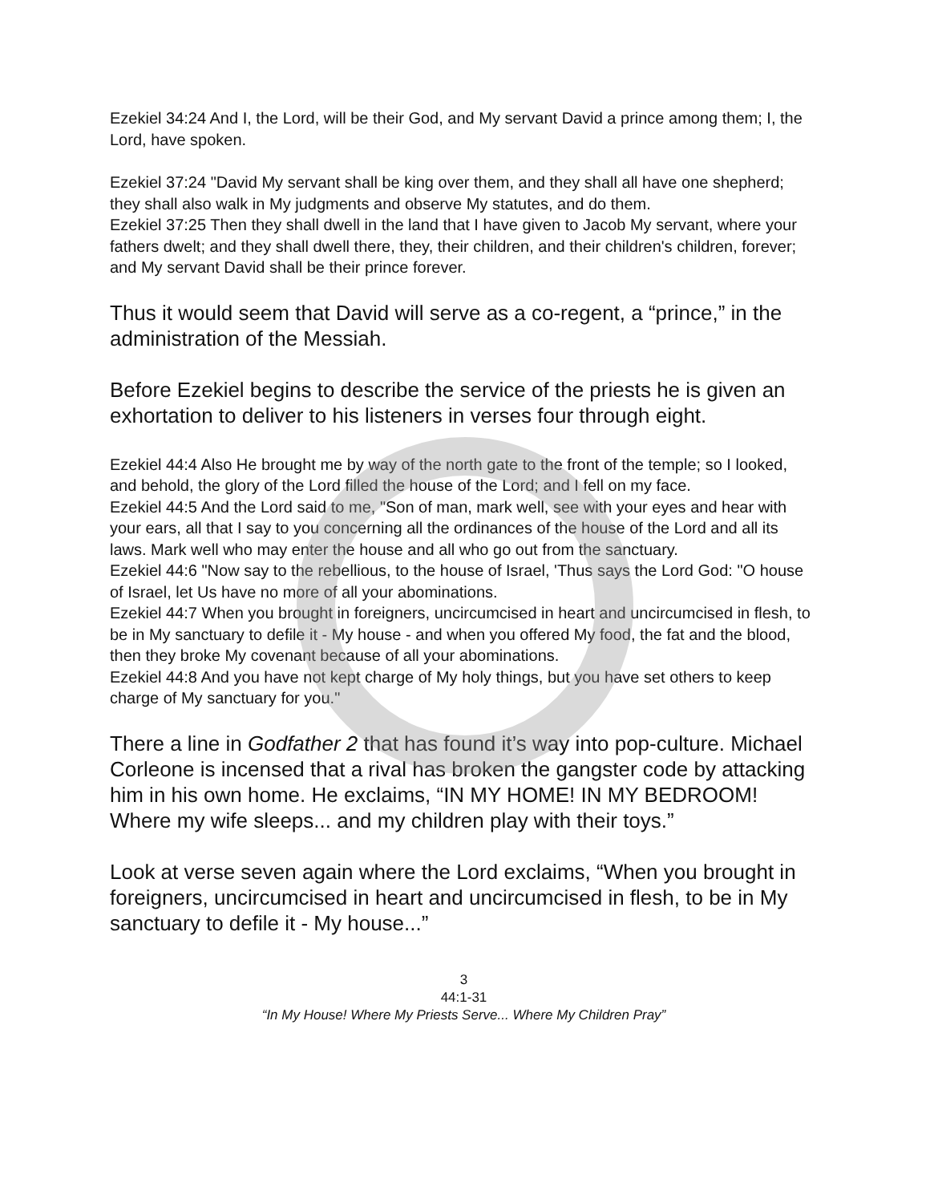Ezekiel 34:24 And I, the Lord, will be their God, and My servant David a prince among them; I, the Lord, have spoken.
Ezekiel 37:24 "David My servant shall be king over them, and they shall all have one shepherd; they shall also walk in My judgments and observe My statutes, and do them.
Ezekiel 37:25 Then they shall dwell in the land that I have given to Jacob My servant, where your fathers dwelt; and they shall dwell there, they, their children, and their children's children, forever; and My servant David shall be their prince forever.
Thus it would seem that David will serve as a co-regent, a “prince,” in the administration of the Messiah.
Before Ezekiel begins to describe the service of the priests he is given an exhortation to deliver to his listeners in verses four through eight.
Ezekiel 44:4 Also He brought me by way of the north gate to the front of the temple; so I looked, and behold, the glory of the Lord filled the house of the Lord; and I fell on my face.
Ezekiel 44:5 And the Lord said to me, "Son of man, mark well, see with your eyes and hear with your ears, all that I say to you concerning all the ordinances of the house of the Lord and all its laws. Mark well who may enter the house and all who go out from the sanctuary.
Ezekiel 44:6 "Now say to the rebellious, to the house of Israel, 'Thus says the Lord God: "O house of Israel, let Us have no more of all your abominations.
Ezekiel 44:7 When you brought in foreigners, uncircumcised in heart and uncircumcised in flesh, to be in My sanctuary to defile it - My house - and when you offered My food, the fat and the blood, then they broke My covenant because of all your abominations.
Ezekiel 44:8 And you have not kept charge of My holy things, but you have set others to keep charge of My sanctuary for you."
There a line in Godfather 2 that has found it’s way into pop-culture. Michael Corleone is incensed that a rival has broken the gangster code by attacking him in his own home. He exclaims, “IN MY HOME! IN MY BEDROOM! Where my wife sleeps... and my children play with their toys.”
Look at verse seven again where the Lord exclaims, “When you brought in foreigners, uncircumcised in heart and uncircumcised in flesh, to be in My sanctuary to defile it - My house...”
3
44:1-31
“In My House! Where My Priests Serve... Where My Children Pray”